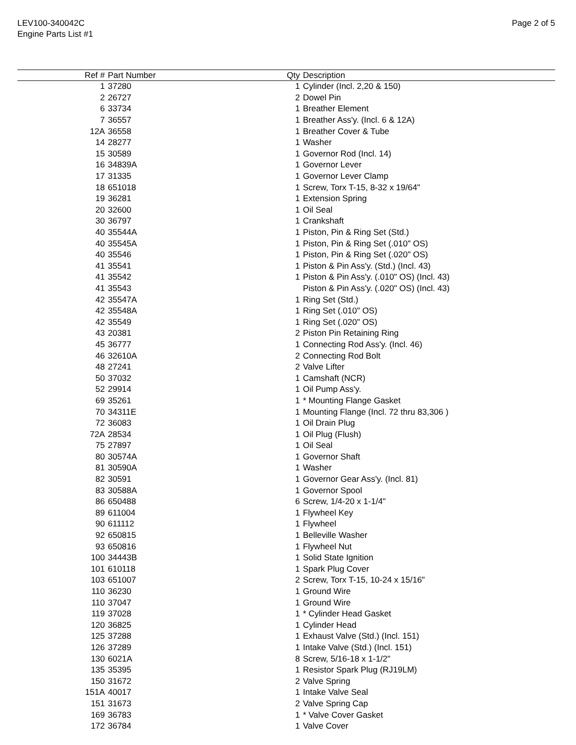LEV100-340042C
Engine Parts List #1
Page 2 of 5
| Ref # | Part Number | Qty | Description |
| --- | --- | --- | --- |
| 1 | 37280 | 1 | Cylinder (Incl. 2,20 & 150) |
| 2 | 26727 | 2 | Dowel Pin |
| 6 | 33734 | 1 | Breather Element |
| 7 | 36557 | 1 | Breather Ass'y. (Incl. 6 & 12A) |
| 12A | 36558 | 1 | Breather Cover & Tube |
| 14 | 28277 | 1 | Washer |
| 15 | 30589 | 1 | Governor Rod (Incl. 14) |
| 16 | 34839A | 1 | Governor Lever |
| 17 | 31335 | 1 | Governor Lever Clamp |
| 18 | 651018 | 1 | Screw, Torx T-15, 8-32 x 19/64" |
| 19 | 36281 | 1 | Extension Spring |
| 20 | 32600 | 1 | Oil Seal |
| 30 | 36797 | 1 | Crankshaft |
| 40 | 35544A | 1 | Piston, Pin & Ring Set (Std.) |
| 40 | 35545A | 1 | Piston, Pin & Ring Set (.010" OS) |
| 40 | 35546 | 1 | Piston, Pin & Ring Set (.020" OS) |
| 41 | 35541 | 1 | Piston & Pin Ass'y. (Std.) (Incl. 43) |
| 41 | 35542 | 1 | Piston & Pin Ass'y. (.010" OS) (Incl. 43) |
| 41 | 35543 | | Piston & Pin Ass'y. (.020" OS) (Incl. 43) |
| 42 | 35547A | 1 | Ring Set (Std.) |
| 42 | 35548A | 1 | Ring Set (.010" OS) |
| 42 | 35549 | 1 | Ring Set (.020" OS) |
| 43 | 20381 | 2 | Piston Pin Retaining Ring |
| 45 | 36777 | 1 | Connecting Rod Ass'y. (Incl. 46) |
| 46 | 32610A | 2 | Connecting Rod Bolt |
| 48 | 27241 | 2 | Valve Lifter |
| 50 | 37032 | 1 | Camshaft (NCR) |
| 52 | 29914 | 1 | Oil Pump Ass'y. |
| 69 | 35261 | 1 | * Mounting Flange Gasket |
| 70 | 34311E | 1 | Mounting Flange (Incl. 72 thru 83,306 ) |
| 72 | 36083 | 1 | Oil Drain Plug |
| 72A | 28534 | 1 | Oil Plug (Flush) |
| 75 | 27897 | 1 | Oil Seal |
| 80 | 30574A | 1 | Governor Shaft |
| 81 | 30590A | 1 | Washer |
| 82 | 30591 | 1 | Governor Gear Ass'y. (Incl. 81) |
| 83 | 30588A | 1 | Governor Spool |
| 86 | 650488 | 6 | Screw, 1/4-20 x 1-1/4" |
| 89 | 611004 | 1 | Flywheel Key |
| 90 | 611112 | 1 | Flywheel |
| 92 | 650815 | 1 | Belleville Washer |
| 93 | 650816 | 1 | Flywheel Nut |
| 100 | 34443B | 1 | Solid State Ignition |
| 101 | 610118 | 1 | Spark Plug Cover |
| 103 | 651007 | 2 | Screw, Torx T-15, 10-24 x 15/16" |
| 110 | 36230 | 1 | Ground Wire |
| 110 | 37047 | 1 | Ground Wire |
| 119 | 37028 | 1 | * Cylinder Head Gasket |
| 120 | 36825 | 1 | Cylinder Head |
| 125 | 37288 | 1 | Exhaust Valve (Std.) (Incl. 151) |
| 126 | 37289 | 1 | Intake Valve (Std.) (Incl. 151) |
| 130 | 6021A | 8 | Screw, 5/16-18 x 1-1/2" |
| 135 | 35395 | 1 | Resistor Spark Plug (RJ19LM) |
| 150 | 31672 | 2 | Valve Spring |
| 151A | 40017 | 1 | Intake Valve Seal |
| 151 | 31673 | 2 | Valve Spring Cap |
| 169 | 36783 | 1 | * Valve Cover Gasket |
| 172 | 36784 | 1 | Valve Cover |